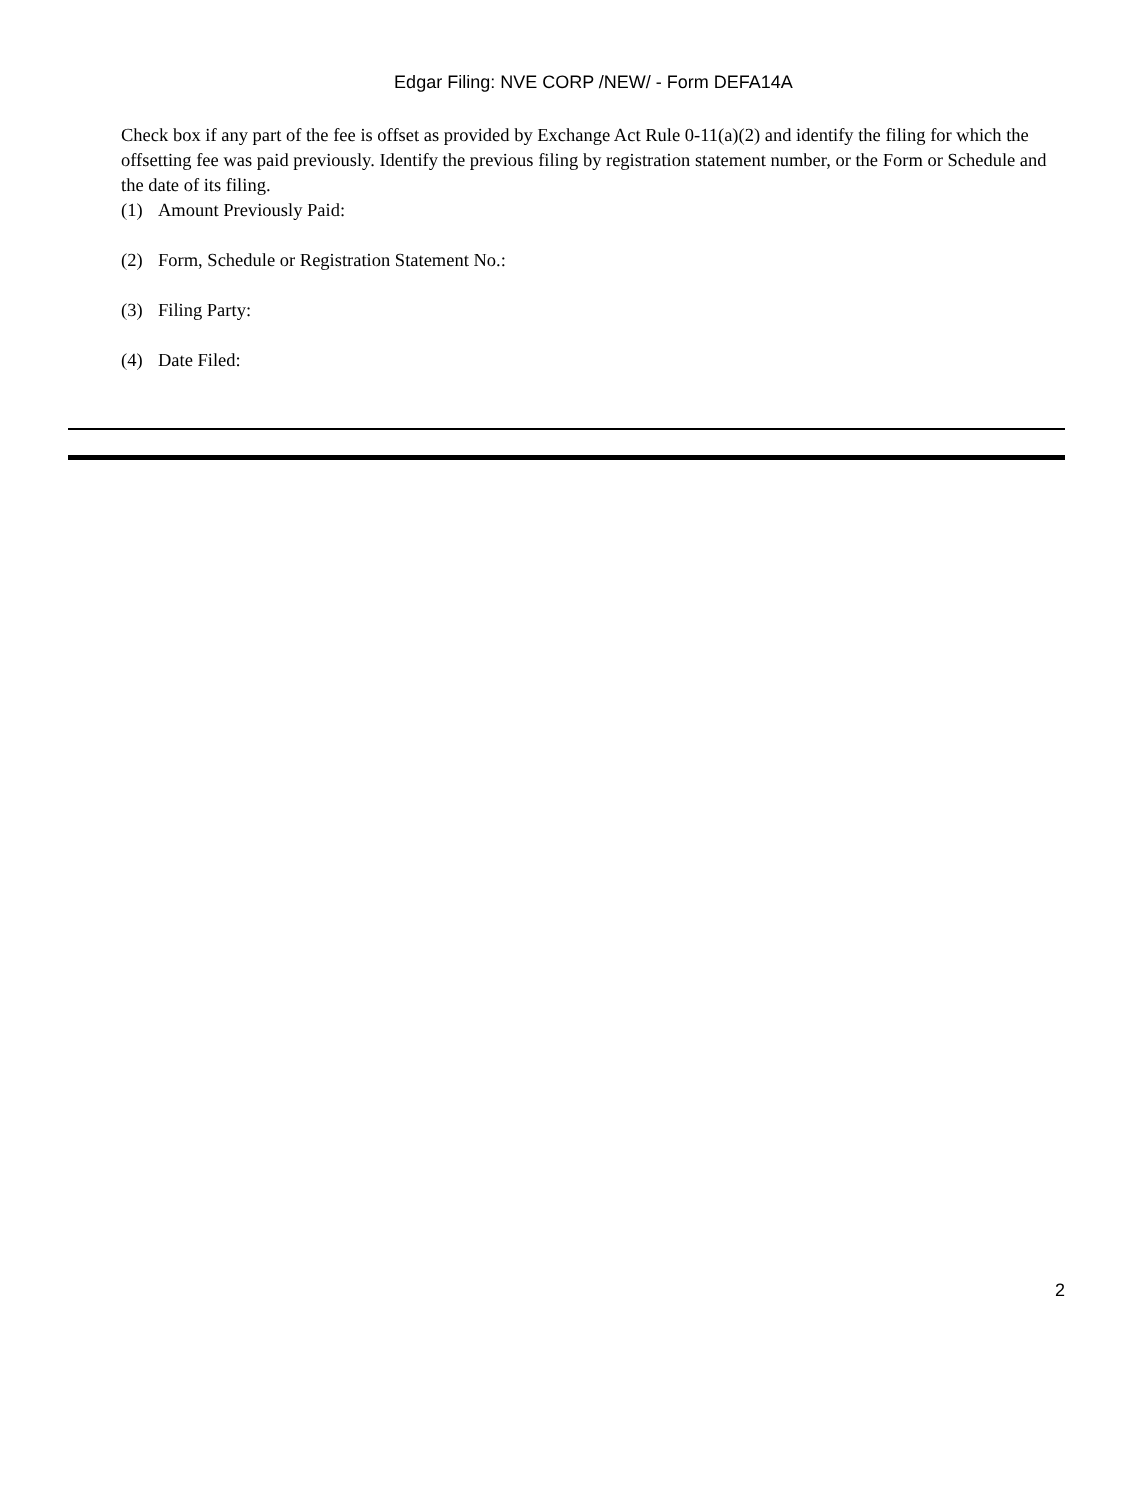Edgar Filing: NVE CORP /NEW/ - Form DEFA14A
Check box if any part of the fee is offset as provided by Exchange Act Rule 0-11(a)(2) and identify the filing for which the offsetting fee was paid previously. Identify the previous filing by registration statement number, or the Form or Schedule and the date of its filing.
(1) Amount Previously Paid:
(2) Form, Schedule or Registration Statement No.:
(3) Filing Party:
(4) Date Filed:
2